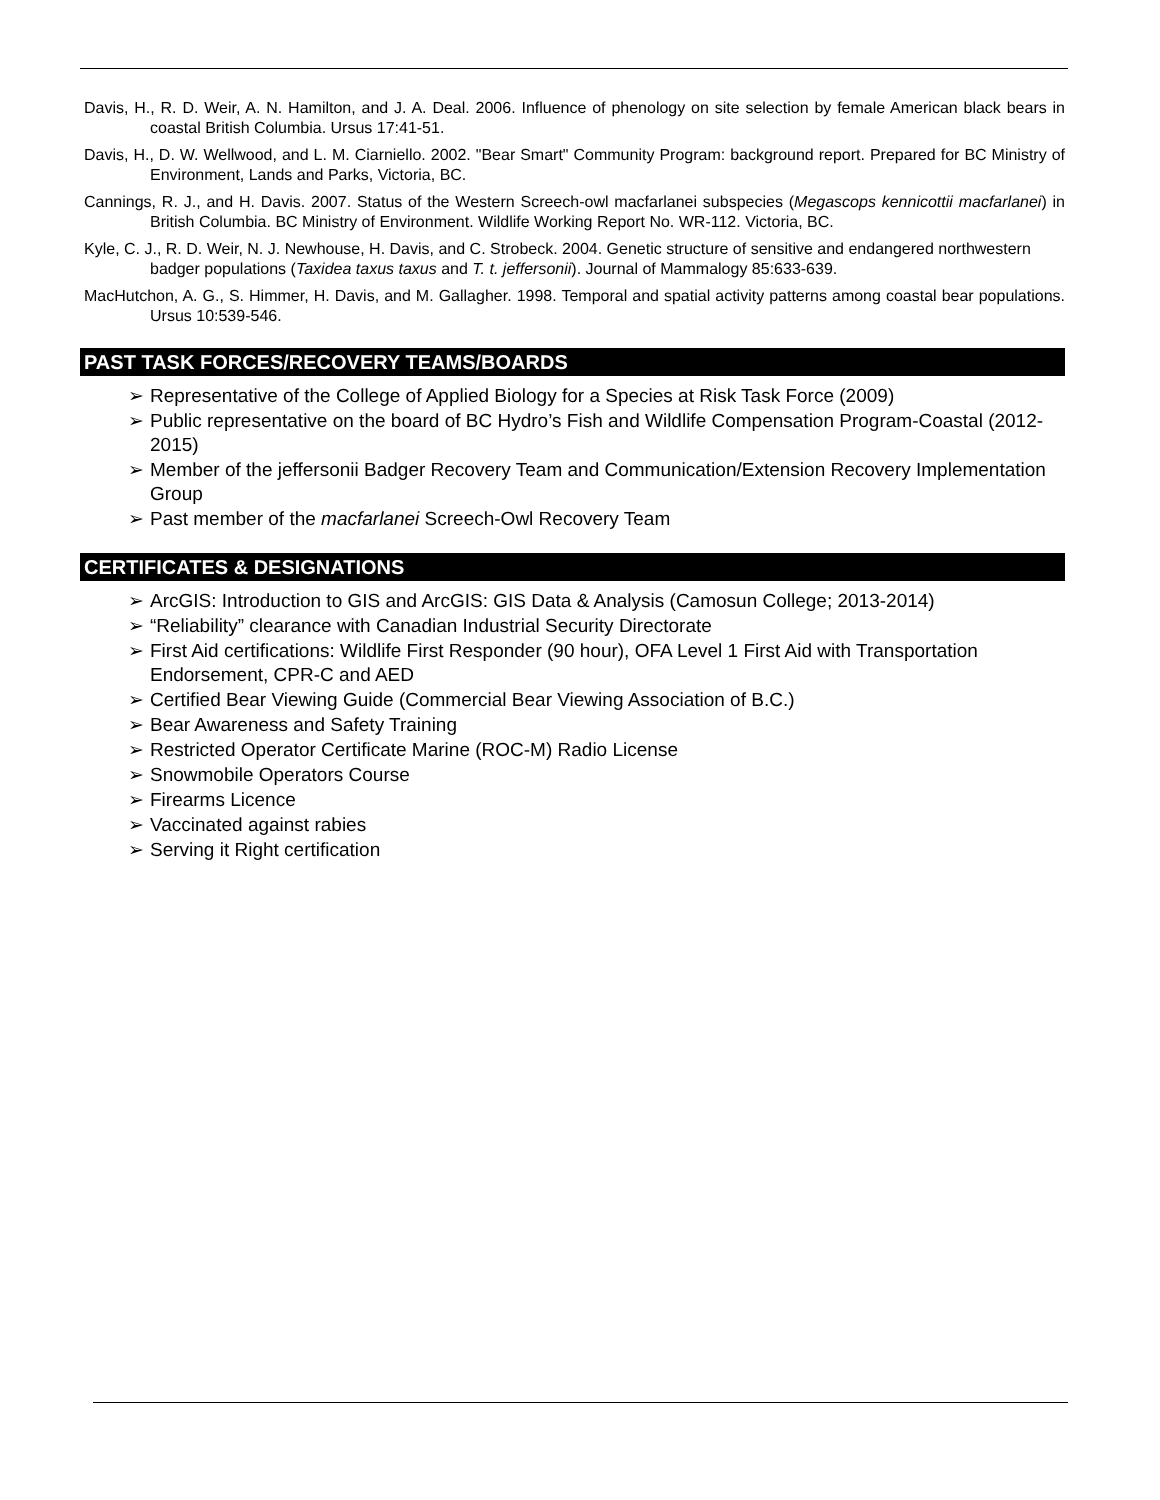Davis, H., R. D. Weir, A. N. Hamilton, and J. A. Deal. 2006. Influence of phenology on site selection by female American black bears in coastal British Columbia. Ursus 17:41-51.
Davis, H., D. W. Wellwood, and L. M. Ciarniello. 2002. "Bear Smart" Community Program: background report. Prepared for BC Ministry of Environment, Lands and Parks, Victoria, BC.
Cannings, R. J., and H. Davis. 2007. Status of the Western Screech-owl macfarlanei subspecies (Megascops kennicottii macfarlanei) in British Columbia. BC Ministry of Environment. Wildlife Working Report No. WR-112. Victoria, BC.
Kyle, C. J., R. D. Weir, N. J. Newhouse, H. Davis, and C. Strobeck. 2004. Genetic structure of sensitive and endangered northwestern badger populations (Taxidea taxus taxus and T. t. jeffersonii). Journal of Mammalogy 85:633-639.
MacHutchon, A. G., S. Himmer, H. Davis, and M. Gallagher. 1998. Temporal and spatial activity patterns among coastal bear populations. Ursus 10:539-546.
PAST TASK FORCES/RECOVERY TEAMS/BOARDS
➢ Representative of the College of Applied Biology for a Species at Risk Task Force (2009)
➢ Public representative on the board of BC Hydro’s Fish and Wildlife Compensation Program-Coastal (2012-2015)
➢ Member of the jeffersonii Badger Recovery Team and Communication/Extension Recovery Implementation Group
➢ Past member of the macfarlanei Screech-Owl Recovery Team
CERTIFICATES & DESIGNATIONS
➢ ArcGIS: Introduction to GIS and ArcGIS: GIS Data & Analysis (Camosun College; 2013-2014)
➢ “Reliability” clearance with Canadian Industrial Security Directorate
➢ First Aid certifications: Wildlife First Responder (90 hour), OFA Level 1 First Aid with Transportation Endorsement, CPR-C and AED
➢ Certified Bear Viewing Guide (Commercial Bear Viewing Association of B.C.)
➢ Bear Awareness and Safety Training
➢ Restricted Operator Certificate Marine (ROC-M) Radio License
➢ Snowmobile Operators Course
➢ Firearms Licence
➢ Vaccinated against rabies
➢ Serving it Right certification